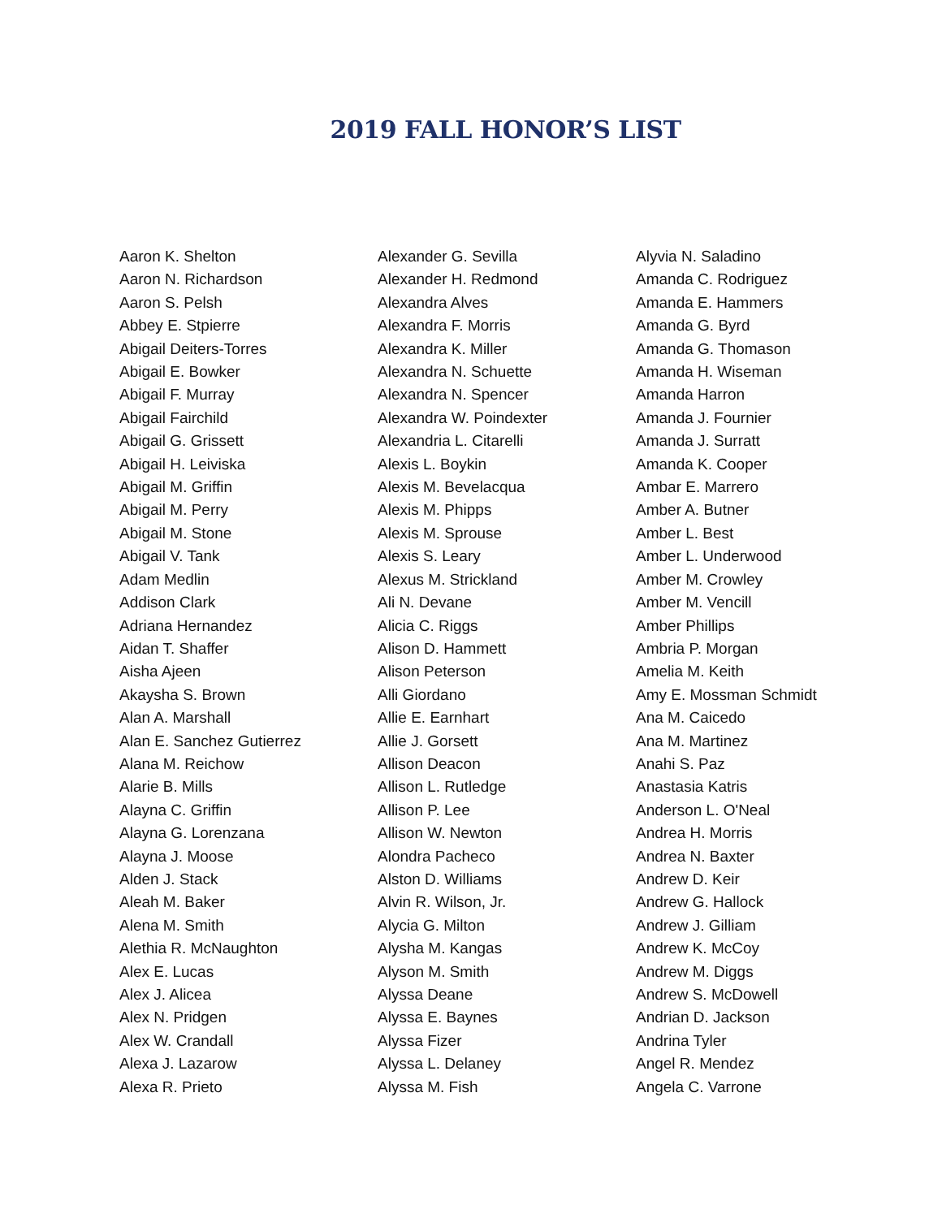2019 FALL HONOR’S LIST
Aaron K. Shelton
Aaron N. Richardson
Aaron S. Pelsh
Abbey E. Stpierre
Abigail Deiters-Torres
Abigail E. Bowker
Abigail F. Murray
Abigail Fairchild
Abigail G. Grissett
Abigail H. Leiviska
Abigail M. Griffin
Abigail M. Perry
Abigail M. Stone
Abigail V. Tank
Adam Medlin
Addison Clark
Adriana Hernandez
Aidan T. Shaffer
Aisha Ajeen
Akaysha S. Brown
Alan A. Marshall
Alan E. Sanchez Gutierrez
Alana M. Reichow
Alarie B. Mills
Alayna C. Griffin
Alayna G. Lorenzana
Alayna J. Moose
Alden J. Stack
Aleah M. Baker
Alena M. Smith
Alethia R. McNaughton
Alex E. Lucas
Alex J. Alicea
Alex N. Pridgen
Alex W. Crandall
Alexa J. Lazarow
Alexa R. Prieto
Alexander G. Sevilla
Alexander H. Redmond
Alexandra Alves
Alexandra F. Morris
Alexandra K. Miller
Alexandra N. Schuette
Alexandra N. Spencer
Alexandra W. Poindexter
Alexandria L. Citarelli
Alexis L. Boykin
Alexis M. Bevelacqua
Alexis M. Phipps
Alexis M. Sprouse
Alexis S. Leary
Alexus M. Strickland
Ali N. Devane
Alicia C. Riggs
Alison D. Hammett
Alison Peterson
Alli Giordano
Allie E. Earnhart
Allie J. Gorsett
Allison Deacon
Allison L. Rutledge
Allison P. Lee
Allison W. Newton
Alondra Pacheco
Alston D. Williams
Alvin R. Wilson, Jr.
Alycia G. Milton
Alysha M. Kangas
Alyson M. Smith
Alyssa Deane
Alyssa E. Baynes
Alyssa Fizer
Alyssa L. Delaney
Alyssa M. Fish
Alyvia N. Saladino
Amanda C. Rodriguez
Amanda E. Hammers
Amanda G. Byrd
Amanda G. Thomason
Amanda H. Wiseman
Amanda Harron
Amanda J. Fournier
Amanda J. Surratt
Amanda K. Cooper
Ambar E. Marrero
Amber A. Butner
Amber L. Best
Amber L. Underwood
Amber M. Crowley
Amber M. Vencill
Amber Phillips
Ambria P. Morgan
Amelia M. Keith
Amy E. Mossman Schmidt
Ana M. Caicedo
Ana M. Martinez
Anahi S. Paz
Anastasia Katris
Anderson L. O'Neal
Andrea H. Morris
Andrea N. Baxter
Andrew D. Keir
Andrew G. Hallock
Andrew J. Gilliam
Andrew K. McCoy
Andrew M. Diggs
Andrew S. McDowell
Andrian D. Jackson
Andrina Tyler
Angel R. Mendez
Angela C. Varrone